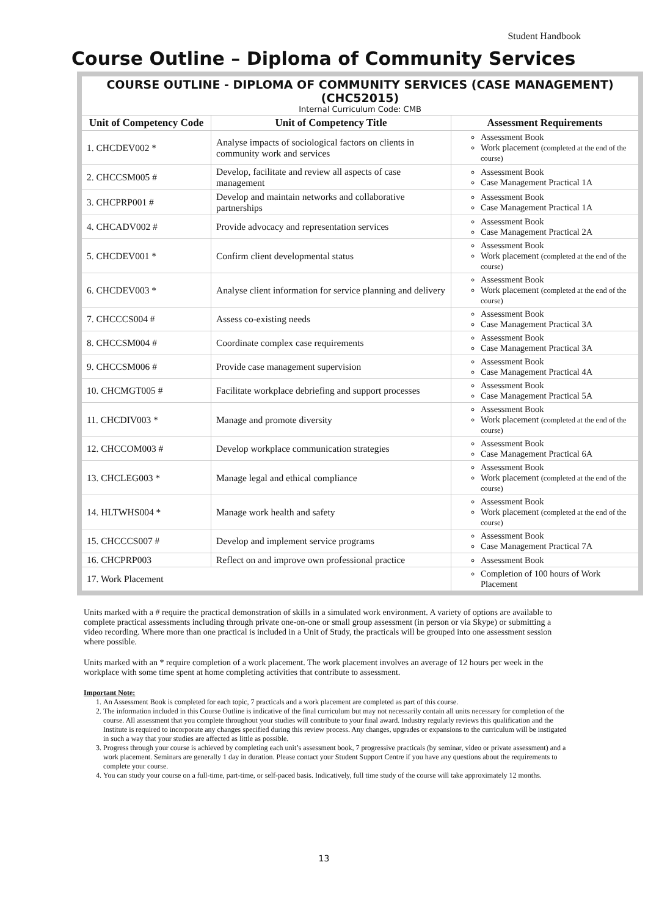Student Handbook
Course Outline – Diploma of Community Services
| COURSE OUTLINE - DIPLOMA OF COMMUNITY SERVICES (CASE MANAGEMENT) (CHC52015) Internal Curriculum Code: CMB | | |
| Unit of Competency Code | Unit of Competency Title | Assessment Requirements |
| 1. CHCDEV002 * | Analyse impacts of sociological factors on clients in community work and services | Assessment Book Work placement (completed at the end of the course) |
| 2. CHCCSM005 # | Develop, facilitate and review all aspects of case management | Assessment Book Case Management Practical 1A |
| 3. CHCPRP001 # | Develop and maintain networks and collaborative partnerships | Assessment Book Case Management Practical 1A |
| 4. CHCADV002 # | Provide advocacy and representation services | Assessment Book Case Management Practical 2A |
| 5. CHCDEV001 * | Confirm client developmental status | Assessment Book Work placement (completed at the end of the course) |
| 6. CHCDEV003 * | Analyse client information for service planning and delivery | Assessment Book Work placement (completed at the end of the course) |
| 7. CHCCCS004 # | Assess co-existing needs | Assessment Book Case Management Practical 3A |
| 8. CHCCSM004 # | Coordinate complex case requirements | Assessment Book Case Management Practical 3A |
| 9. CHCCSM006 # | Provide case management supervision | Assessment Book Case Management Practical 4A |
| 10. CHCMGT005 # | Facilitate workplace debriefing and support processes | Assessment Book Case Management Practical 5A |
| 11. CHCDIV003 * | Manage and promote diversity | Assessment Book Work placement (completed at the end of the course) |
| 12. CHCCOM003 # | Develop workplace communication strategies | Assessment Book Case Management Practical 6A |
| 13. CHCLEG003 * | Manage legal and ethical compliance | Assessment Book Work placement (completed at the end of the course) |
| 14. HLTWHS004 * | Manage work health and safety | Assessment Book Work placement (completed at the end of the course) |
| 15. CHCCCS007 # | Develop and implement service programs | Assessment Book Case Management Practical 7A |
| 16. CHCPRP003 | Reflect on and improve own professional practice | Assessment Book |
| 17. Work Placement | | Completion of 100 hours of Work Placement |
Units marked with a # require the practical demonstration of skills in a simulated work environment. A variety of options are available to complete practical assessments including through private one-on-one or small group assessment (in person or via Skype) or submitting a video recording. Where more than one practical is included in a Unit of Study, the practicals will be grouped into one assessment session where possible.
Units marked with an * require completion of a work placement. The work placement involves an average of 12 hours per week in the workplace with some time spent at home completing activities that contribute to assessment.
Important Note:
1. An Assessment Book is completed for each topic, 7 practicals and a work placement are completed as part of this course.
2. The information included in this Course Outline is indicative of the final curriculum but may not necessarily contain all units necessary for completion of the course. All assessment that you complete throughout your studies will contribute to your final award. Industry regularly reviews this qualification and the Institute is required to incorporate any changes specified during this review process. Any changes, upgrades or expansions to the curriculum will be instigated in such a way that your studies are affected as little as possible.
3. Progress through your course is achieved by completing each unit’s assessment book, 7 progressive practicals (by seminar, video or private assessment) and a work placement. Seminars are generally 1 day in duration. Please contact your Student Support Centre if you have any questions about the requirements to complete your course.
4. You can study your course on a full-time, part-time, or self-paced basis. Indicatively, full time study of the course will take approximately 12 months.
13